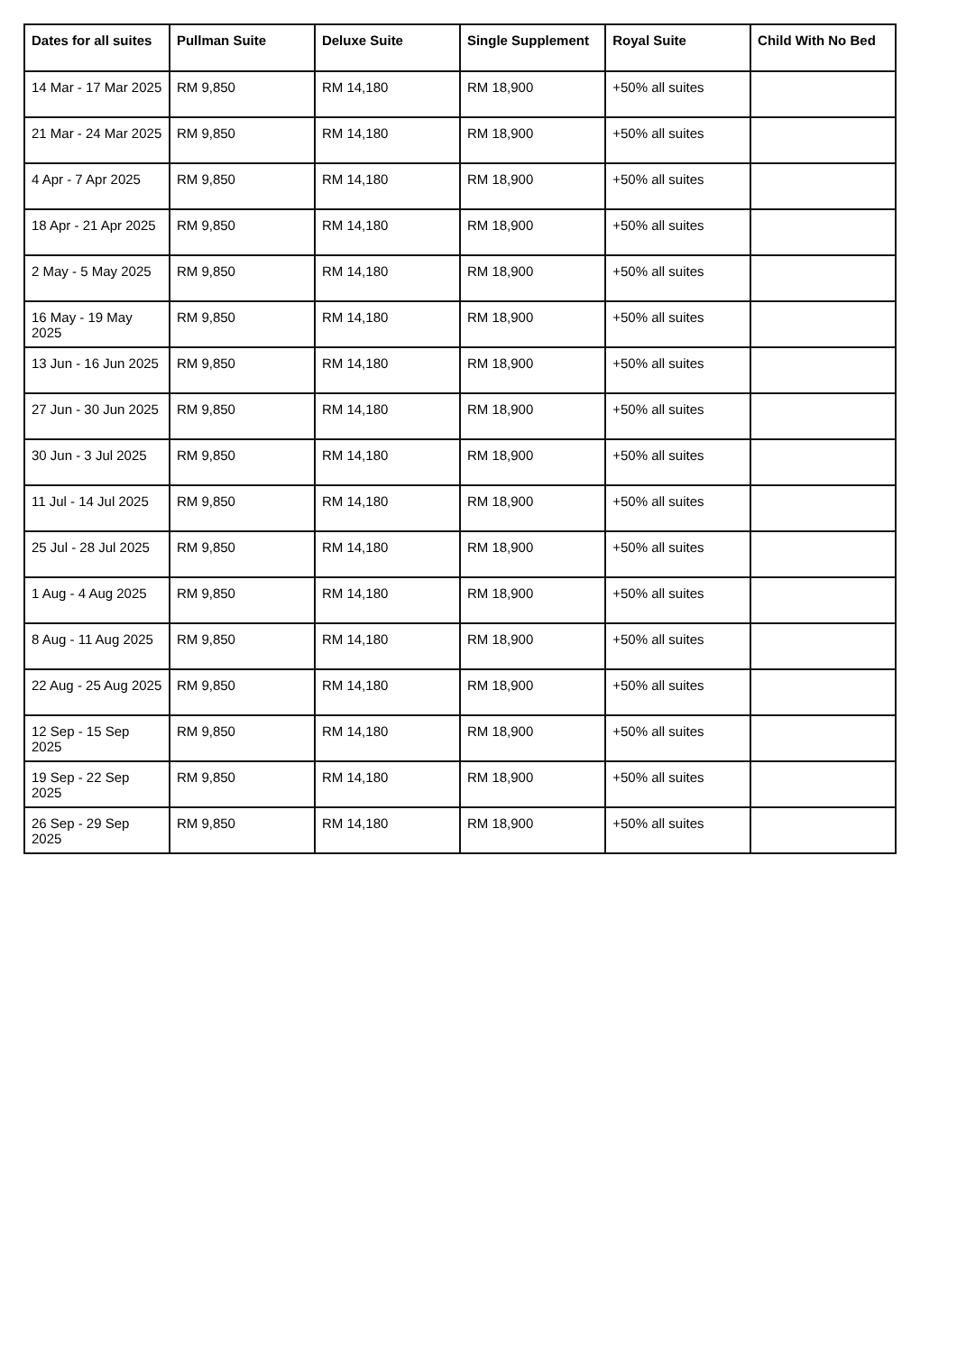| Dates for all suites | Pullman Suite | Deluxe Suite | Single Supplement | Royal Suite | Child With No Bed |
| --- | --- | --- | --- | --- | --- |
| 14 Mar - 17 Mar 2025 | RM 9,850 | RM 14,180 | RM 18,900 | +50% all suites | |
| 21 Mar - 24 Mar 2025 | RM 9,850 | RM 14,180 | RM 18,900 | +50% all suites | |
| 4 Apr - 7 Apr 2025 | RM 9,850 | RM 14,180 | RM 18,900 | +50% all suites | |
| 18 Apr - 21 Apr 2025 | RM 9,850 | RM 14,180 | RM 18,900 | +50% all suites | |
| 2 May - 5 May 2025 | RM 9,850 | RM 14,180 | RM 18,900 | +50% all suites | |
| 16 May - 19 May 2025 | RM 9,850 | RM 14,180 | RM 18,900 | +50% all suites | |
| 13 Jun - 16 Jun 2025 | RM 9,850 | RM 14,180 | RM 18,900 | +50% all suites | |
| 27 Jun - 30 Jun 2025 | RM 9,850 | RM 14,180 | RM 18,900 | +50% all suites | |
| 30 Jun - 3 Jul 2025 | RM 9,850 | RM 14,180 | RM 18,900 | +50% all suites | |
| 11 Jul - 14 Jul 2025 | RM 9,850 | RM 14,180 | RM 18,900 | +50% all suites | |
| 25 Jul - 28 Jul 2025 | RM 9,850 | RM 14,180 | RM 18,900 | +50% all suites | |
| 1 Aug - 4 Aug 2025 | RM 9,850 | RM 14,180 | RM 18,900 | +50% all suites | |
| 8 Aug - 11 Aug 2025 | RM 9,850 | RM 14,180 | RM 18,900 | +50% all suites | |
| 22 Aug - 25 Aug 2025 | RM 9,850 | RM 14,180 | RM 18,900 | +50% all suites | |
| 12 Sep - 15 Sep 2025 | RM 9,850 | RM 14,180 | RM 18,900 | +50% all suites | |
| 19 Sep - 22 Sep 2025 | RM 9,850 | RM 14,180 | RM 18,900 | +50% all suites | |
| 26 Sep - 29 Sep 2025 | RM 9,850 | RM 14,180 | RM 18,900 | +50% all suites | |